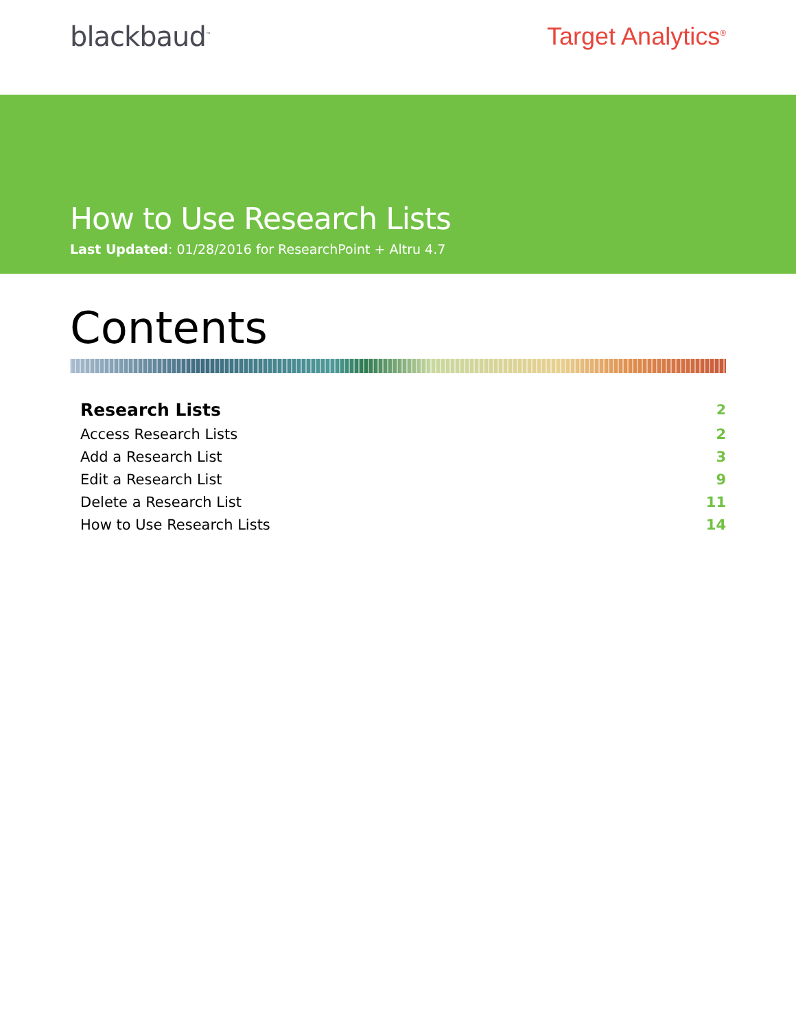blackbaud<sup>™</sup>
Target Analytics<sup>®</sup>
How to Use Research Lists
Last Updated: 01/28/2016 for ResearchPoint + Altru 4.7
Contents
Research Lists 2
Access Research Lists 2
Add a Research List 3
Edit a Research List 9
Delete a Research List 11
How to Use Research Lists 14